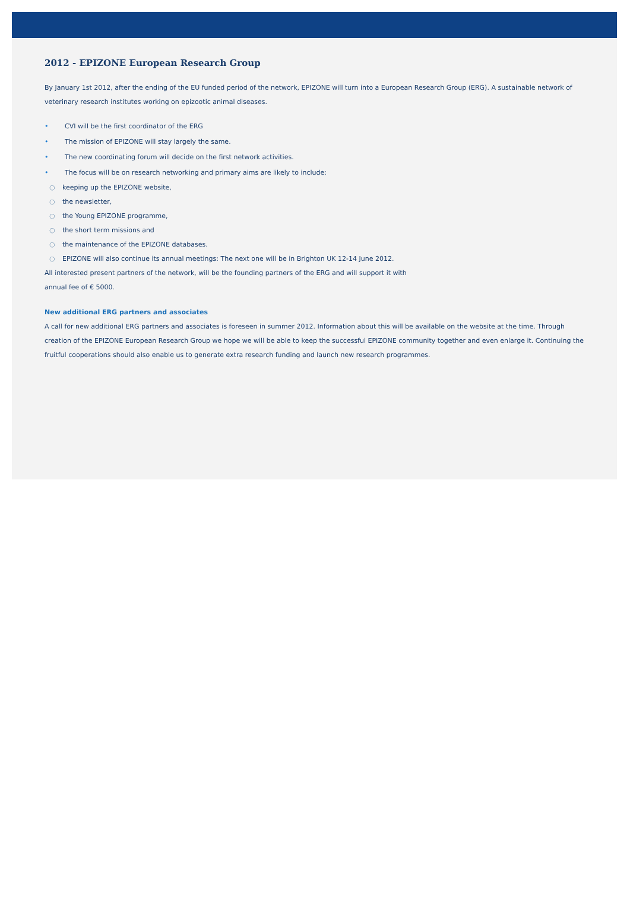2012 - EPIZONE European Research Group
By January 1st 2012, after the ending of the EU funded period of the network, EPIZONE will turn into a European Research Group (ERG). A sustainable network of veterinary research institutes working on epizootic animal diseases.
• CVI will be the first coordinator of the ERG
• The mission of EPIZONE will stay largely the same.
• The new coordinating forum will decide on the first network activities.
• The focus will be on research networking and primary aims are likely to include:
○ keeping up the EPIZONE website,
○ the newsletter,
○ the Young EPIZONE programme,
○ the short term missions and
○ the maintenance of the EPIZONE databases.
○ EPIZONE will also continue its annual meetings: The next one will be in Brighton UK 12-14 June 2012.
All interested present partners of the network, will be the founding partners of the ERG and will support it with
annual fee of € 5000.
New additional ERG partners and associates
A call for new additional ERG partners and associates is foreseen in summer 2012. Information about this will be available on the website at the time. Through creation of the EPIZONE European Research Group we hope we will be able to keep the successful EPIZONE community together and even enlarge it. Continuing the fruitful cooperations should also enable us to generate extra research funding and launch new research programmes.